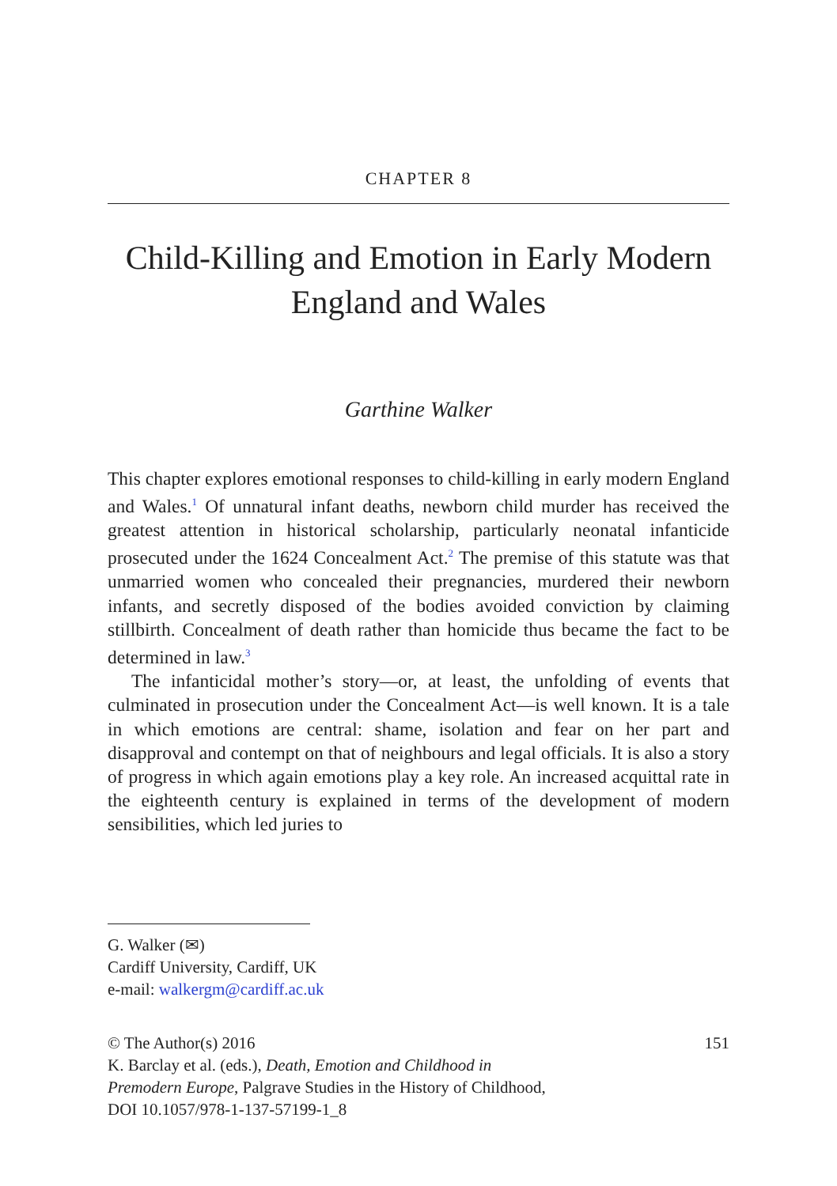CHAPTER 8
Child-Killing and Emotion in Early Modern England and Wales
Garthine Walker
This chapter explores emotional responses to child-killing in early modern England and Wales.<sup>1</sup> Of unnatural infant deaths, newborn child murder has received the greatest attention in historical scholarship, particularly neonatal infanticide prosecuted under the 1624 Concealment Act.<sup>2</sup> The premise of this statute was that unmarried women who concealed their pregnancies, murdered their newborn infants, and secretly disposed of the bodies avoided conviction by claiming stillbirth. Concealment of death rather than homicide thus became the fact to be determined in law.<sup>3</sup>
The infanticidal mother’s story—or, at least, the unfolding of events that culminated in prosecution under the Concealment Act—is well known. It is a tale in which emotions are central: shame, isolation and fear on her part and disapproval and contempt on that of neighbours and legal officials. It is also a story of progress in which again emotions play a key role. An increased acquittal rate in the eighteenth century is explained in terms of the development of modern sensibilities, which led juries to
G. Walker (✉)
Cardiff University, Cardiff, UK
e-mail: walkergm@cardiff.ac.uk
© The Author(s) 2016 151
K. Barclay et al. (eds.), Death, Emotion and Childhood in
Premodern Europe, Palgrave Studies in the History of Childhood,
DOI 10.1057/978-1-137-57199-1_8